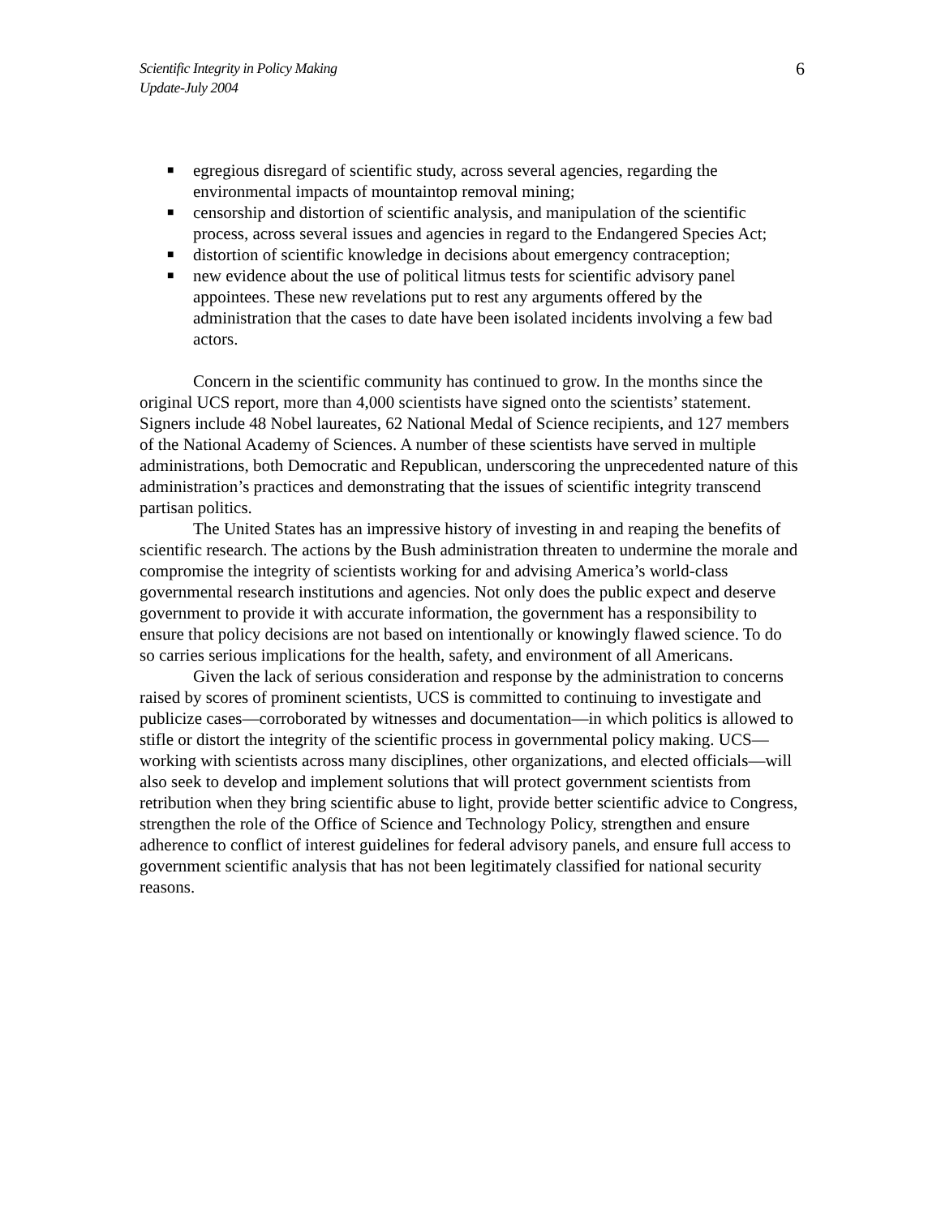Scientific Integrity in Policy Making
Update-July 2004
6
■ egregious disregard of scientific study, across several agencies, regarding the environmental impacts of mountaintop removal mining;
■ censorship and distortion of scientific analysis, and manipulation of the scientific process, across several issues and agencies in regard to the Endangered Species Act;
■ distortion of scientific knowledge in decisions about emergency contraception;
■ new evidence about the use of political litmus tests for scientific advisory panel appointees. These new revelations put to rest any arguments offered by the administration that the cases to date have been isolated incidents involving a few bad actors.
Concern in the scientific community has continued to grow. In the months since the original UCS report, more than 4,000 scientists have signed onto the scientists’ statement. Signers include 48 Nobel laureates, 62 National Medal of Science recipients, and 127 members of the National Academy of Sciences. A number of these scientists have served in multiple administrations, both Democratic and Republican, underscoring the unprecedented nature of this administration’s practices and demonstrating that the issues of scientific integrity transcend partisan politics.
The United States has an impressive history of investing in and reaping the benefits of scientific research. The actions by the Bush administration threaten to undermine the morale and compromise the integrity of scientists working for and advising America’s world-class governmental research institutions and agencies. Not only does the public expect and deserve government to provide it with accurate information, the government has a responsibility to ensure that policy decisions are not based on intentionally or knowingly flawed science. To do so carries serious implications for the health, safety, and environment of all Americans.
Given the lack of serious consideration and response by the administration to concerns raised by scores of prominent scientists, UCS is committed to continuing to investigate and publicize cases—corroborated by witnesses and documentation—in which politics is allowed to stifle or distort the integrity of the scientific process in governmental policy making. UCS—working with scientists across many disciplines, other organizations, and elected officials—will also seek to develop and implement solutions that will protect government scientists from retribution when they bring scientific abuse to light, provide better scientific advice to Congress, strengthen the role of the Office of Science and Technology Policy, strengthen and ensure adherence to conflict of interest guidelines for federal advisory panels, and ensure full access to government scientific analysis that has not been legitimately classified for national security reasons.